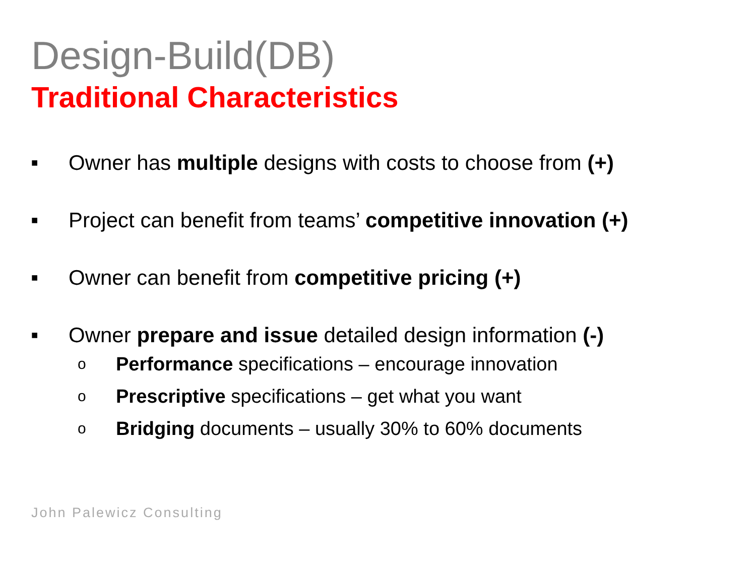Design-Build(DB)
Traditional Characteristics
■ Owner has multiple designs with costs to choose from (+)
■ Project can benefit from teams’ competitive innovation (+)
■ Owner can benefit from competitive pricing (+)
■ Owner prepare and issue detailed design information (-)
o Performance specifications – encourage innovation
o Prescriptive specifications – get what you want
o Bridging documents – usually 30% to 60% documents
John Palewicz Consulting